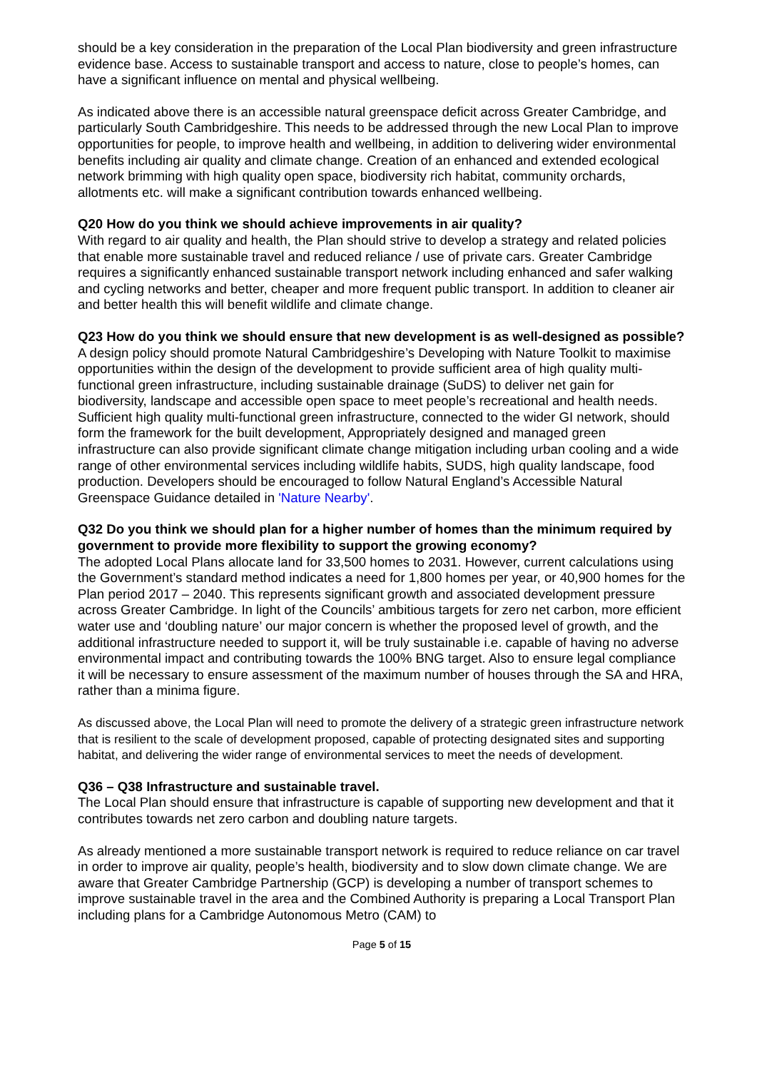should be a key consideration in the preparation of the Local Plan biodiversity and green infrastructure evidence base. Access to sustainable transport and access to nature, close to people’s homes, can have a significant influence on mental and physical wellbeing.
As indicated above there is an accessible natural greenspace deficit across Greater Cambridge, and particularly South Cambridgeshire. This needs to be addressed through the new Local Plan to improve opportunities for people, to improve health and wellbeing, in addition to delivering wider environmental benefits including air quality and climate change. Creation of an enhanced and extended ecological network brimming with high quality open space, biodiversity rich habitat, community orchards, allotments etc. will make a significant contribution towards enhanced wellbeing.
Q20 How do you think we should achieve improvements in air quality?
With regard to air quality and health, the Plan should strive to develop a strategy and related policies that enable more sustainable travel and reduced reliance / use of private cars. Greater Cambridge requires a significantly enhanced sustainable transport network including enhanced and safer walking and cycling networks and better, cheaper and more frequent public transport. In addition to cleaner air and better health this will benefit wildlife and climate change.
Q23 How do you think we should ensure that new development is as well-designed as possible?
A design policy should promote Natural Cambridgeshire’s Developing with Nature Toolkit to maximise opportunities within the design of the development to provide sufficient area of high quality multi-functional green infrastructure, including sustainable drainage (SuDS) to deliver net gain for biodiversity, landscape and accessible open space to meet people’s recreational and health needs. Sufficient high quality multi-functional green infrastructure, connected to the wider GI network, should form the framework for the built development, Appropriately designed and managed green infrastructure can also provide significant climate change mitigation including urban cooling and a wide range of other environmental services including wildlife habits, SUDS, high quality landscape, food production. Developers should be encouraged to follow Natural England’s Accessible Natural Greenspace Guidance detailed in 'Nature Nearby'.
Q32 Do you think we should plan for a higher number of homes than the minimum required by government to provide more flexibility to support the growing economy?
The adopted Local Plans allocate land for 33,500 homes to 2031. However, current calculations using the Government’s standard method indicates a need for 1,800 homes per year, or 40,900 homes for the Plan period 2017 – 2040. This represents significant growth and associated development pressure across Greater Cambridge. In light of the Councils’ ambitious targets for zero net carbon, more efficient water use and ‘doubling nature’ our major concern is whether the proposed level of growth, and the additional infrastructure needed to support it, will be truly sustainable i.e. capable of having no adverse environmental impact and contributing towards the 100% BNG target. Also to ensure legal compliance it will be necessary to ensure assessment of the maximum number of houses through the SA and HRA, rather than a minima figure.
As discussed above, the Local Plan will need to promote the delivery of a strategic green infrastructure network that is resilient to the scale of development proposed, capable of protecting designated sites and supporting habitat, and delivering the wider range of environmental services to meet the needs of development.
Q36 – Q38 Infrastructure and sustainable travel.
The Local Plan should ensure that infrastructure is capable of supporting new development and that it contributes towards net zero carbon and doubling nature targets.
As already mentioned a more sustainable transport network is required to reduce reliance on car travel in order to improve air quality, people’s health, biodiversity and to slow down climate change. We are aware that Greater Cambridge Partnership (GCP) is developing a number of transport schemes to improve sustainable travel in the area and the Combined Authority is preparing a Local Transport Plan including plans for a Cambridge Autonomous Metro (CAM) to
Page 5 of 15